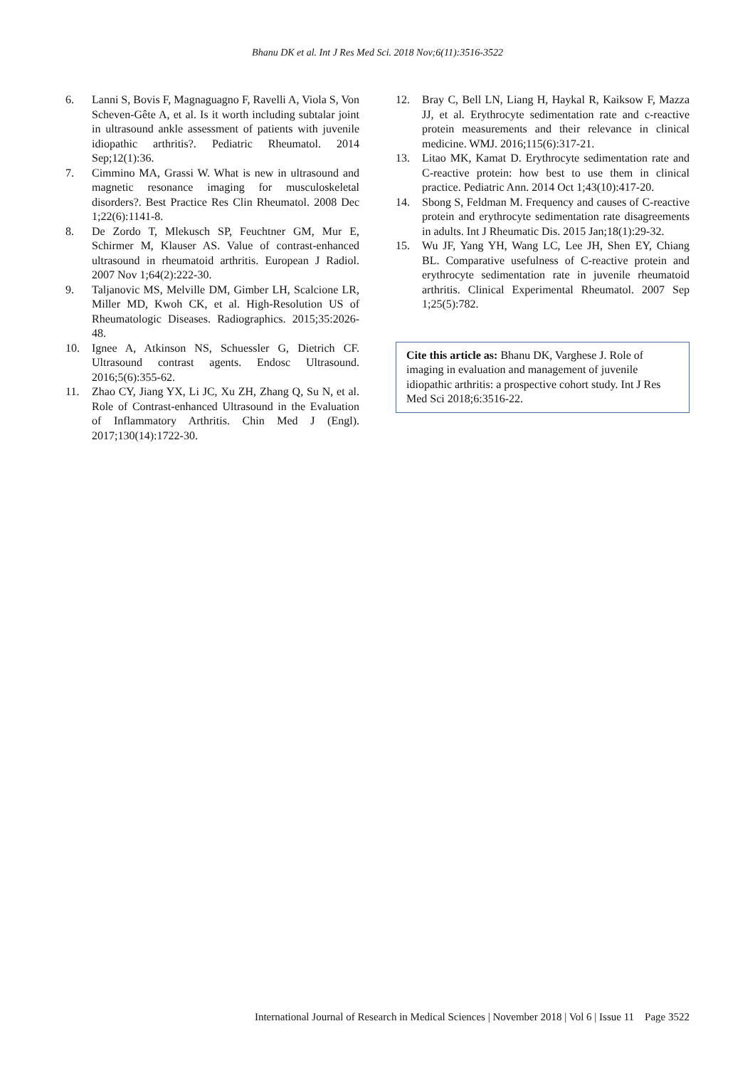Bhanu DK et al. Int J Res Med Sci. 2018 Nov;6(11):3516-3522
6. Lanni S, Bovis F, Magnaguagno F, Ravelli A, Viola S, Von Scheven-Gête A, et al. Is it worth including subtalar joint in ultrasound ankle assessment of patients with juvenile idiopathic arthritis?. Pediatric Rheumatol. 2014 Sep;12(1):36.
7. Cimmino MA, Grassi W. What is new in ultrasound and magnetic resonance imaging for musculoskeletal disorders?. Best Practice Res Clin Rheumatol. 2008 Dec 1;22(6):1141-8.
8. De Zordo T, Mlekusch SP, Feuchtner GM, Mur E, Schirmer M, Klauser AS. Value of contrast-enhanced ultrasound in rheumatoid arthritis. European J Radiol. 2007 Nov 1;64(2):222-30.
9. Taljanovic MS, Melville DM, Gimber LH, Scalcione LR, Miller MD, Kwoh CK, et al. High-Resolution US of Rheumatologic Diseases. Radiographics. 2015;35:2026-48.
10. Ignee A, Atkinson NS, Schuessler G, Dietrich CF. Ultrasound contrast agents. Endosc Ultrasound. 2016;5(6):355-62.
11. Zhao CY, Jiang YX, Li JC, Xu ZH, Zhang Q, Su N, et al. Role of Contrast-enhanced Ultrasound in the Evaluation of Inflammatory Arthritis. Chin Med J (Engl). 2017;130(14):1722-30.
12. Bray C, Bell LN, Liang H, Haykal R, Kaiksow F, Mazza JJ, et al. Erythrocyte sedimentation rate and c-reactive protein measurements and their relevance in clinical medicine. WMJ. 2016;115(6):317-21.
13. Litao MK, Kamat D. Erythrocyte sedimentation rate and C-reactive protein: how best to use them in clinical practice. Pediatric Ann. 2014 Oct 1;43(10):417-20.
14. Sbong S, Feldman M. Frequency and causes of C-reactive protein and erythrocyte sedimentation rate disagreements in adults. Int J Rheumatic Dis. 2015 Jan;18(1):29-32.
15. Wu JF, Yang YH, Wang LC, Lee JH, Shen EY, Chiang BL. Comparative usefulness of C-reactive protein and erythrocyte sedimentation rate in juvenile rheumatoid arthritis. Clinical Experimental Rheumatol. 2007 Sep 1;25(5):782.
Cite this article as: Bhanu DK, Varghese J. Role of imaging in evaluation and management of juvenile idiopathic arthritis: a prospective cohort study. Int J Res Med Sci 2018;6:3516-22.
International Journal of Research in Medical Sciences | November 2018 | Vol 6 | Issue 11 Page 3522